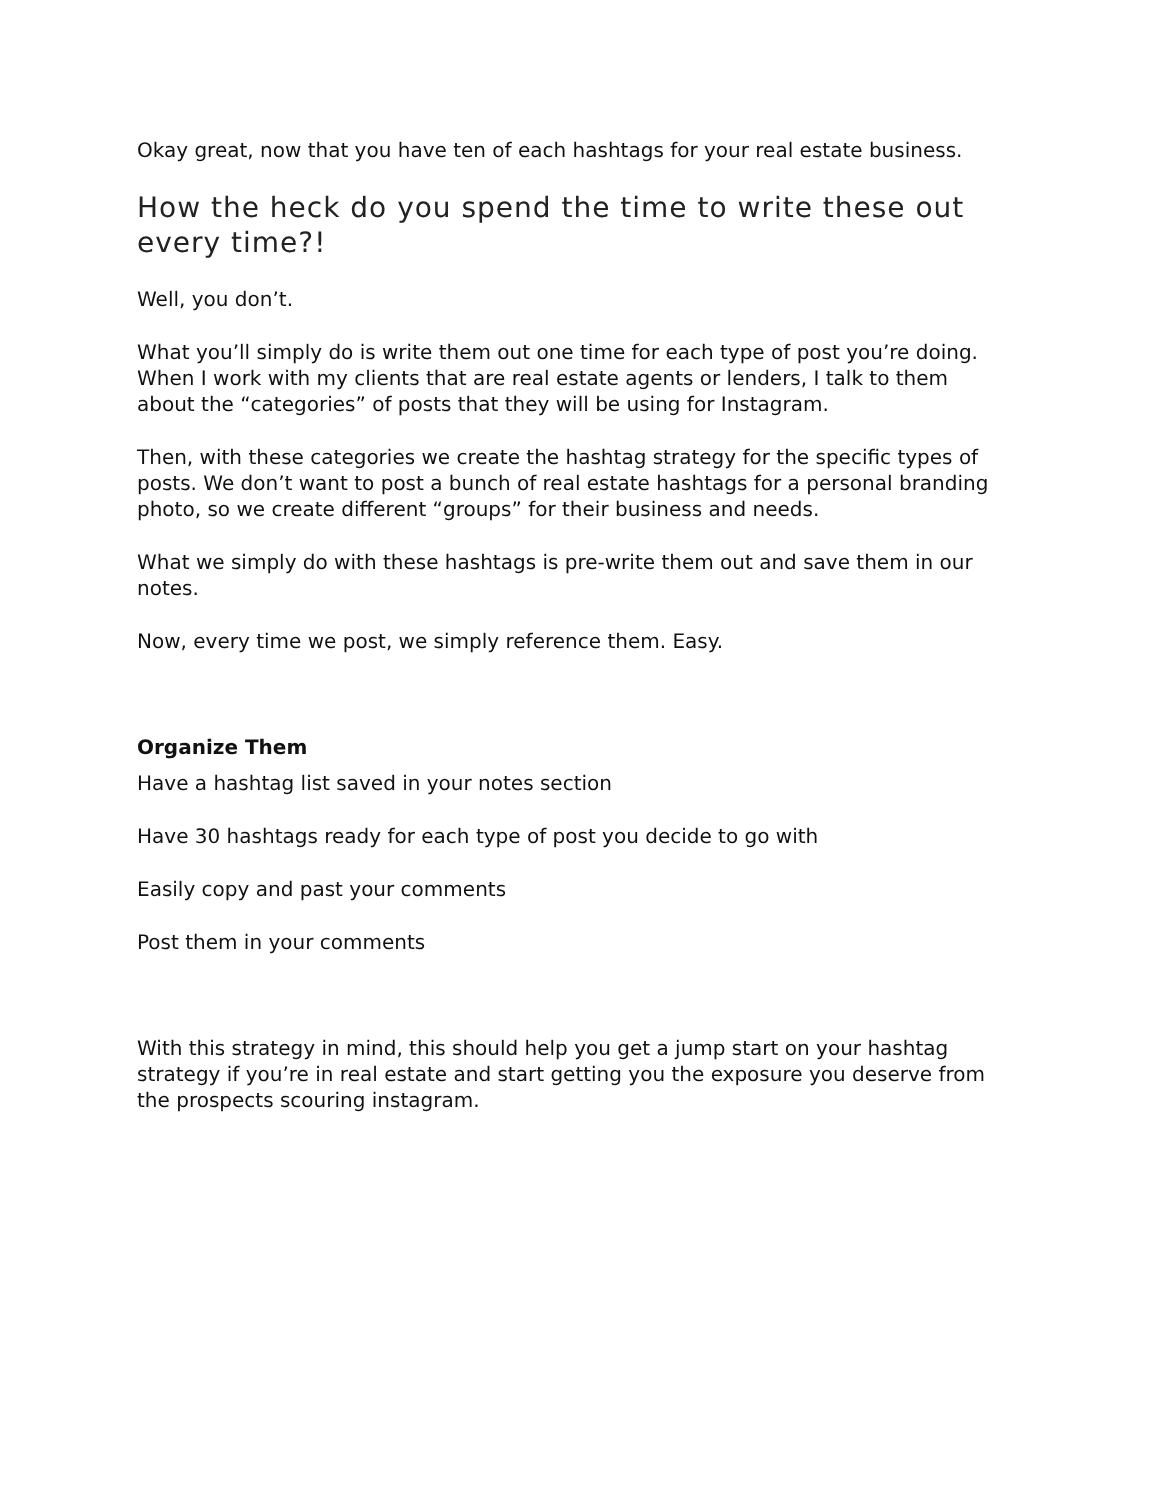Okay great, now that you have ten of each hashtags for your real estate business.
How the heck do you spend the time to write these out every time?!
Well, you don’t.
What you’ll simply do is write them out one time for each type of post you’re doing. When I work with my clients that are real estate agents or lenders, I talk to them about the “categories” of posts that they will be using for Instagram.
Then, with these categories we create the hashtag strategy for the specific types of posts. We don’t want to post a bunch of real estate hashtags for a personal branding photo, so we create different “groups” for their business and needs.
What we simply do with these hashtags is pre-write them out and save them in our notes.
Now, every time we post, we simply reference them. Easy.
Organize Them
Have a hashtag list saved in your notes section
Have 30 hashtags ready for each type of post you decide to go with
Easily copy and past your comments
Post them in your comments
With this strategy in mind, this should help you get a jump start on your hashtag strategy if you’re in real estate and start getting you the exposure you deserve from the prospects scouring instagram.